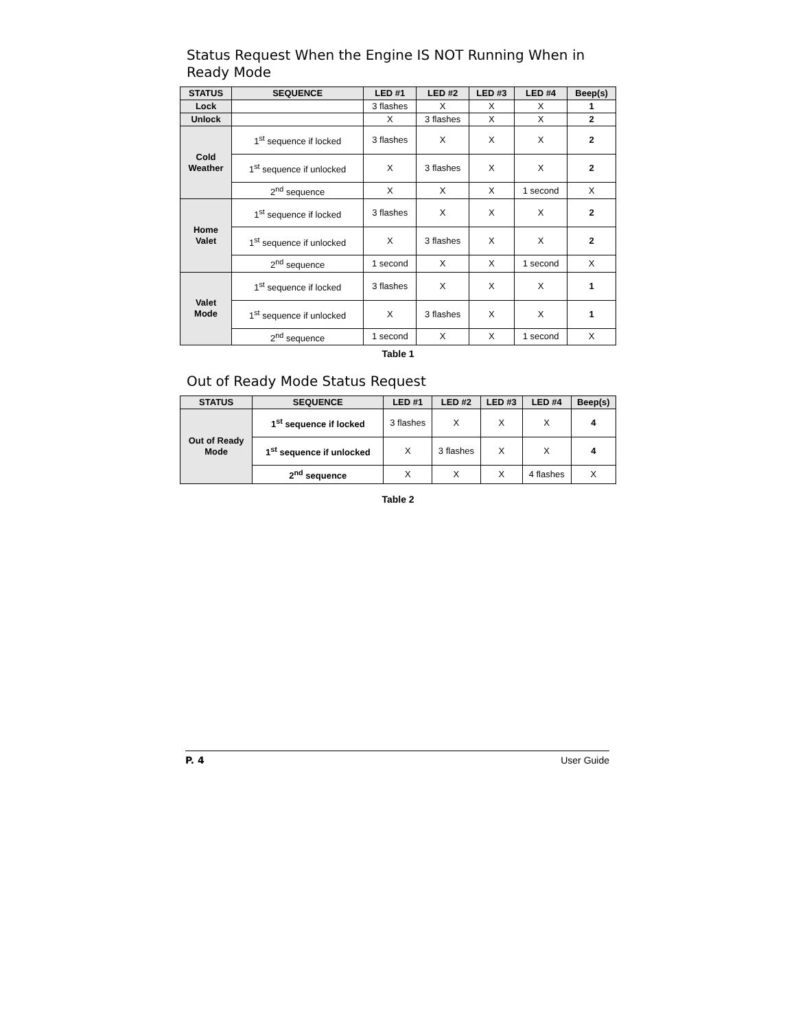Status Request When the Engine IS NOT Running When in Ready Mode
| STATUS | SEQUENCE | LED #1 | LED #2 | LED #3 | LED #4 | Beep(s) |
| --- | --- | --- | --- | --- | --- | --- |
| Lock | | 3 flashes | X | X | X | 1 |
| Unlock | | X | 3 flashes | X | X | 2 |
| Cold Weather | 1<sup>st</sup> sequence if locked | 3 flashes | X | X | X | 2 |
| | 1<sup>st</sup> sequence if unlocked | X | 3 flashes | X | X | 2 |
| | 2<sup>nd</sup> sequence | X | X | X | 1 second | X |
| Home Valet | 1<sup>st</sup> sequence if locked | 3 flashes | X | X | X | 2 |
| | 1<sup>st</sup> sequence if unlocked | X | 3 flashes | X | X | 2 |
| | 2<sup>nd</sup> sequence | 1 second | X | X | 1 second | X |
| Valet Mode | 1<sup>st</sup> sequence if locked | 3 flashes | X | X | X | 1 |
| | 1<sup>st</sup> sequence if unlocked | X | 3 flashes | X | X | 1 |
| | 2<sup>nd</sup> sequence | 1 second | X | X | 1 second | X |
Table 1
Out of Ready Mode Status Request
| STATUS | SEQUENCE | LED #1 | LED #2 | LED #3 | LED #4 | Beep(s) |
| --- | --- | --- | --- | --- | --- | --- |
| Out of Ready Mode | 1<sup>st</sup> sequence if locked | 3 flashes | X | X | X | 4 |
| | 1<sup>st</sup> sequence if unlocked | X | 3 flashes | X | X | 4 |
| | 2<sup>nd</sup> sequence | X | X | X | 4 flashes | X |
Table 2
P. 4 User Guide